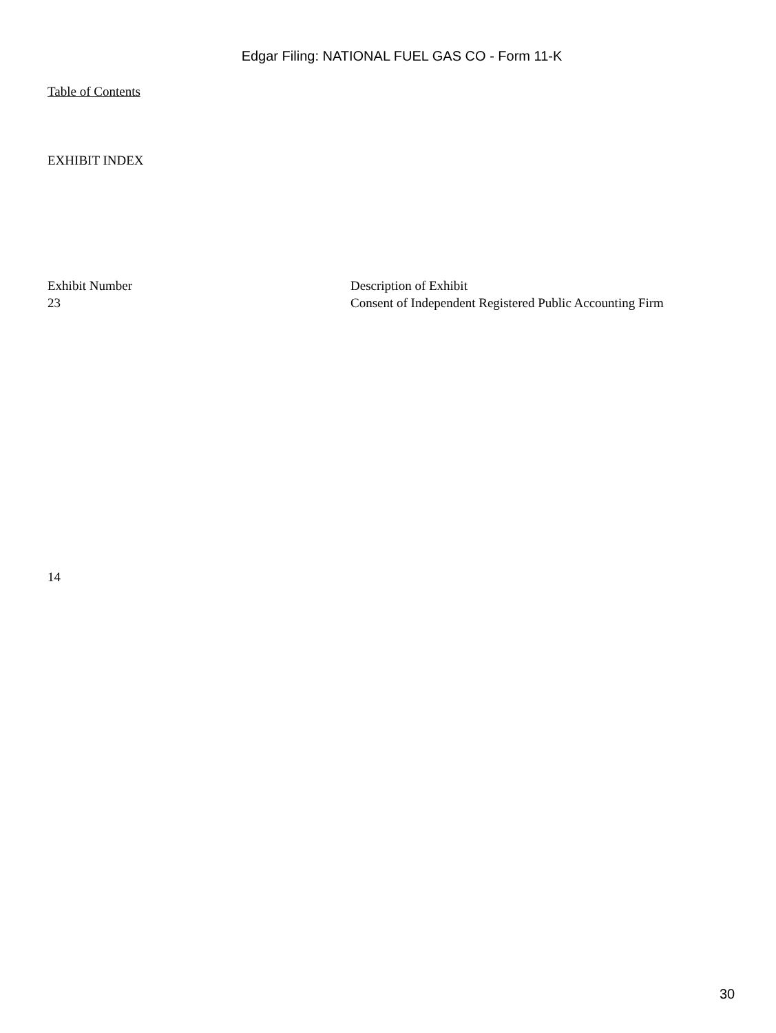Edgar Filing: NATIONAL FUEL GAS CO - Form 11-K
Table of Contents
EXHIBIT INDEX
| Exhibit Number | Description of Exhibit |
| --- | --- |
| 23 | Consent of Independent Registered Public Accounting Firm |
14
30